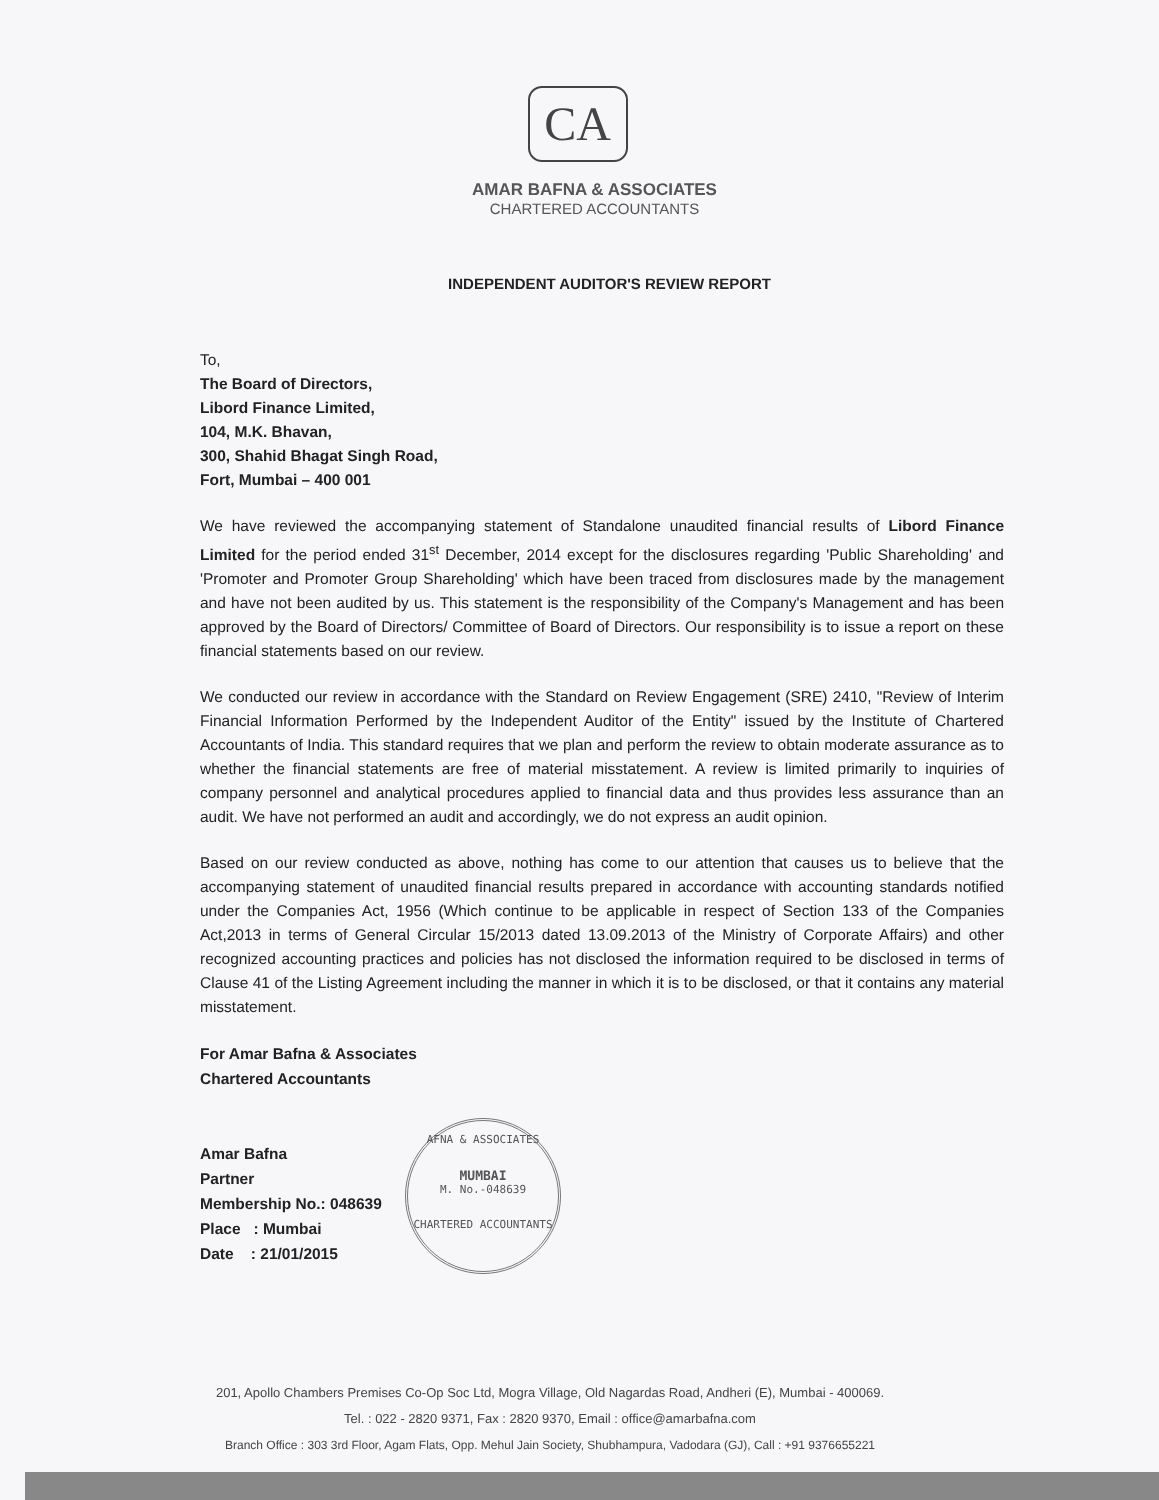CA
AMAR BAFNA & ASSOCIATES
CHARTERED ACCOUNTANTS
INDEPENDENT AUDITOR'S REVIEW REPORT
To,
The Board of Directors,
Libord Finance Limited,
104, M.K. Bhavan,
300, Shahid Bhagat Singh Road,
Fort, Mumbai – 400 001
We have reviewed the accompanying statement of Standalone unaudited financial results of Libord Finance Limited for the period ended 31<sup>st</sup> December, 2014 except for the disclosures regarding 'Public Shareholding' and 'Promoter and Promoter Group Shareholding' which have been traced from disclosures made by the management and have not been audited by us. This statement is the responsibility of the Company's Management and has been approved by the Board of Directors/ Committee of Board of Directors. Our responsibility is to issue a report on these financial statements based on our review.
We conducted our review in accordance with the Standard on Review Engagement (SRE) 2410, "Review of Interim Financial Information Performed by the Independent Auditor of the Entity" issued by the Institute of Chartered Accountants of India. This standard requires that we plan and perform the review to obtain moderate assurance as to whether the financial statements are free of material misstatement. A review is limited primarily to inquiries of company personnel and analytical procedures applied to financial data and thus provides less assurance than an audit. We have not performed an audit and accordingly, we do not express an audit opinion.
Based on our review conducted as above, nothing has come to our attention that causes us to believe that the accompanying statement of unaudited financial results prepared in accordance with accounting standards notified under the Companies Act, 1956 (Which continue to be applicable in respect of Section 133 of the Companies Act,2013 in terms of General Circular 15/2013 dated 13.09.2013 of the Ministry of Corporate Affairs) and other recognized accounting practices and policies has not disclosed the information required to be disclosed in terms of Clause 41 of the Listing Agreement including the manner in which it is to be disclosed, or that it contains any material misstatement.
For Amar Bafna & Associates
Chartered Accountants
Amar Bafna
Partner
Membership No.: 048639
Place : Mumbai
Date : 21/01/2015
AFNA & ASSOCIATES
MUMBAI
M. No.-048639
CHARTERED ACCOUNTANTS
201, Apollo Chambers Premises Co-Op Soc Ltd, Mogra Village, Old Nagardas Road, Andheri (E), Mumbai - 400069.
Tel. : 022 - 2820 9371, Fax : 2820 9370, Email : office@amarbafna.com
Branch Office : 303 3rd Floor, Agam Flats, Opp. Mehul Jain Society, Shubhampura, Vadodara (GJ), Call : +91 9376655221